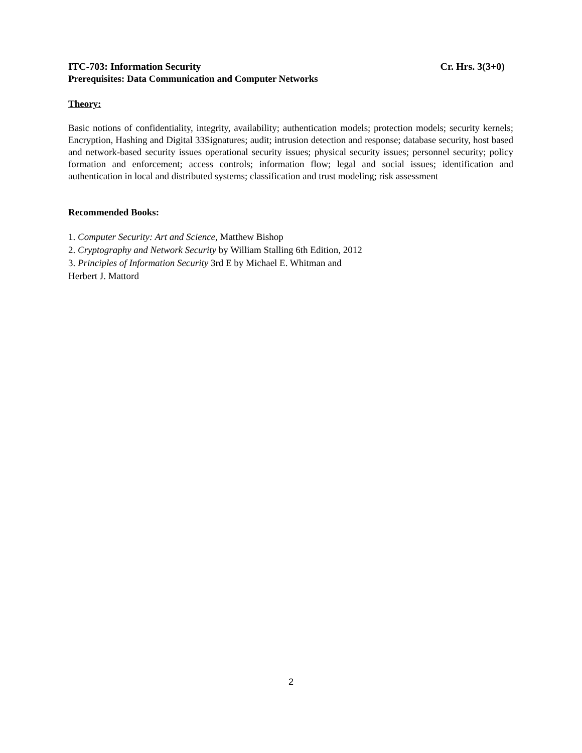ITC-703: Information Security Cr. Hrs. 3(3+0)
Prerequisites: Data Communication and Computer Networks
Theory:
Basic notions of confidentiality, integrity, availability; authentication models; protection models; security kernels; Encryption, Hashing and Digital 33Signatures; audit; intrusion detection and response; database security, host based and network-based security issues operational security issues; physical security issues; personnel security; policy formation and enforcement; access controls; information flow; legal and social issues; identification and authentication in local and distributed systems; classification and trust modeling; risk assessment
Recommended Books:
1. Computer Security: Art and Science, Matthew Bishop
2. Cryptography and Network Security by William Stalling 6th Edition, 2012
3. Principles of Information Security 3rd E by Michael E. Whitman and
Herbert J. Mattord
2